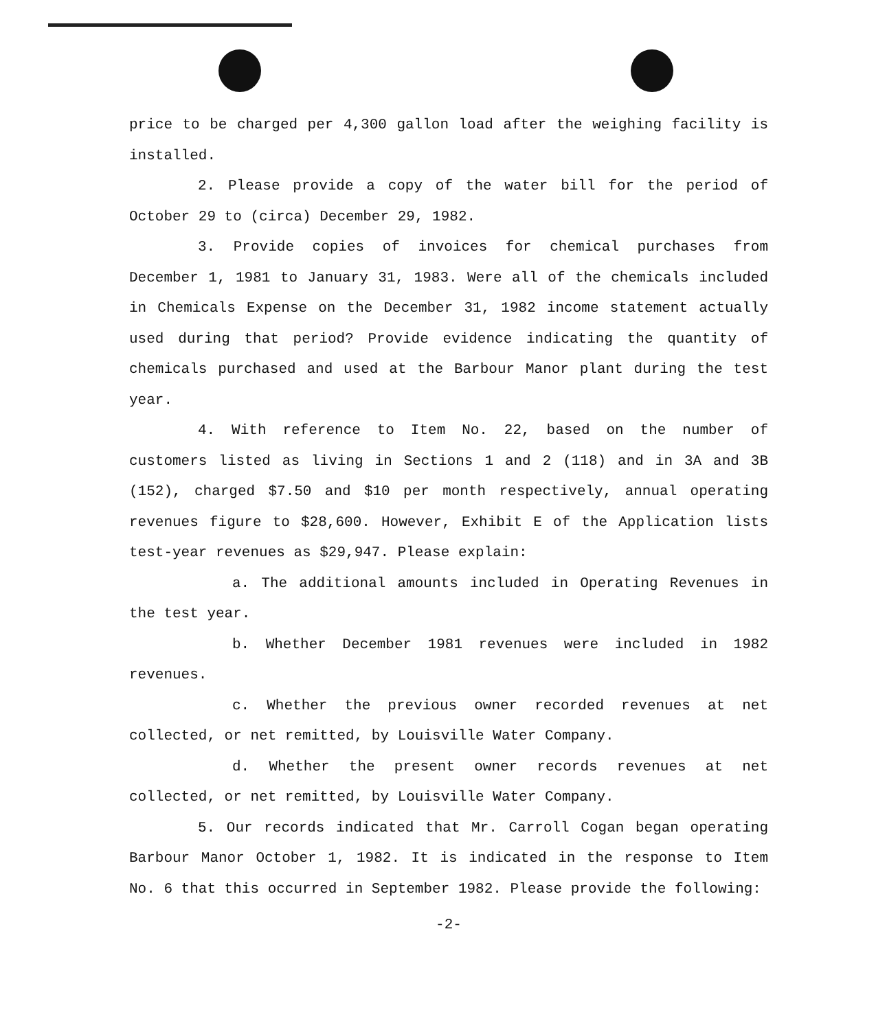price to be charged per 4,300 gallon load after the weighing facility is installed.
2. Please provide a copy of the water bill for the period of October 29 to (circa) December 29, 1982.
3. Provide copies of invoices for chemical purchases from December 1, 1981 to January 31, 1983. Were all of the chemicals included in Chemicals Expense on the December 31, 1982 income statement actually used during that period? Provide evidence indicating the quantity of chemicals purchased and used at the Barbour Manor plant during the test year.
4. With reference to Item No. 22, based on the number of customers listed as living in Sections 1 and 2 (118) and in 3A and 3B (152), charged $7.50 and $10 per month respectively, annual operating revenues figure to $28,600. However, Exhibit E of the Application lists test-year revenues as $29,947. Please explain:
a. The additional amounts included in Operating Revenues in the test year.
b. Whether December 1981 revenues were included in 1982 revenues.
c. Whether the previous owner recorded revenues at net collected, or net remitted, by Louisville Water Company.
d. Whether the present owner records revenues at net collected, or net remitted, by Louisville Water Company.
5. Our records indicated that Mr. Carroll Cogan began operating Barbour Manor October 1, 1982. It is indicated in the response to Item No. 6 that this occurred in September 1982. Please provide the following:
-2-